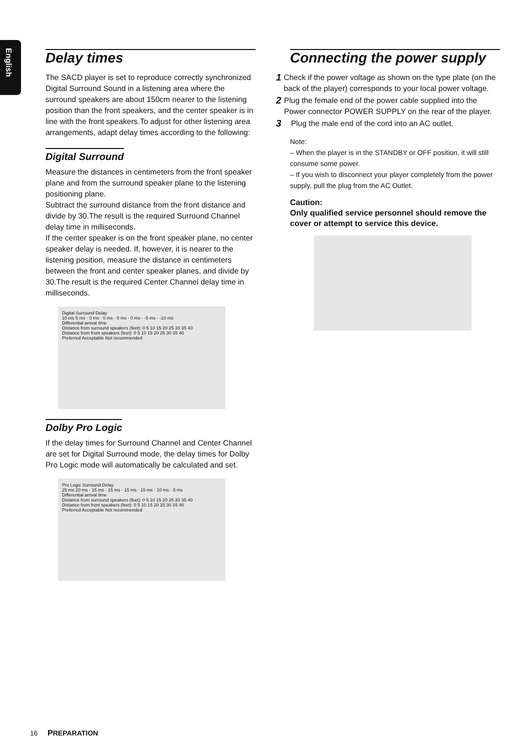English
Delay times
The SACD player is set to reproduce correctly synchronized Digital Surround Sound in a listening area where the surround speakers are about 150cm nearer to the listening position than the front speakers, and the center speaker is in line with the front speakers.To adjust for other listening area arrangements, adapt delay times according to the following:
Digital Surround
Measure the distances in centimeters from the front speaker plane and from the surround speaker plane to the listening positioning plane.
Subtract the surround distance from the front distance and divide by 30.The result is the required Surround Channel delay time in milliseconds.
If the center speaker is on the front speaker plane, no center speaker delay is needed. If, however, it is nearer to the listening position, measure the distance in centimeters between the front and center speaker planes, and divide by 30.The result is the required Center Channel delay time in milliseconds.
Digital Surround Delay
10 ms 5 ms · 0 ms · 0 ms · 0 ms · 0 ms · -5 ms · -10 ms
Differential arrival time
Distance from surround speakers (feet): 0 5 10 15 20 25 30 35 40
Distance from front speakers (feet): 0 5 10 15 20 25 30 35 40
Preferred Acceptable Not recommended
Dolby Pro Logic
If the delay times for Surround Channel and Center Channel are set for Digital Surround mode, the delay times for Dolby Pro Logic mode will automatically be calculated and set.
Pro Logic Surround Delay
25 ms 20 ms · 15 ms · 15 ms · 15 ms · 15 ms · 10 ms · 5 ms
Differential arrival time
Distance from surround speakers (feet): 0 5 10 15 20 25 30 35 40
Distance from front speakers (feet): 0 5 10 15 20 25 30 35 40
Preferred Acceptable Not recommended
Connecting the power supply
1 Check if the power voltage as shown on the type plate (on the back of the player) corresponds to your local power voltage.
2 Plug the female end of the power cable supplied into the Power connector POWER SUPPLY on the rear of the player.
3 Plug the male end of the cord into an AC outlet.
Note:
– When the player is in the STANDBY or OFF position, it will still consume some power.
– If you wish to disconnect your player completely from the power supply, pull the plug from the AC Outlet.
Caution:
Only qualified service personnel should remove the cover or attempt to service this device.
16 PREPARATION